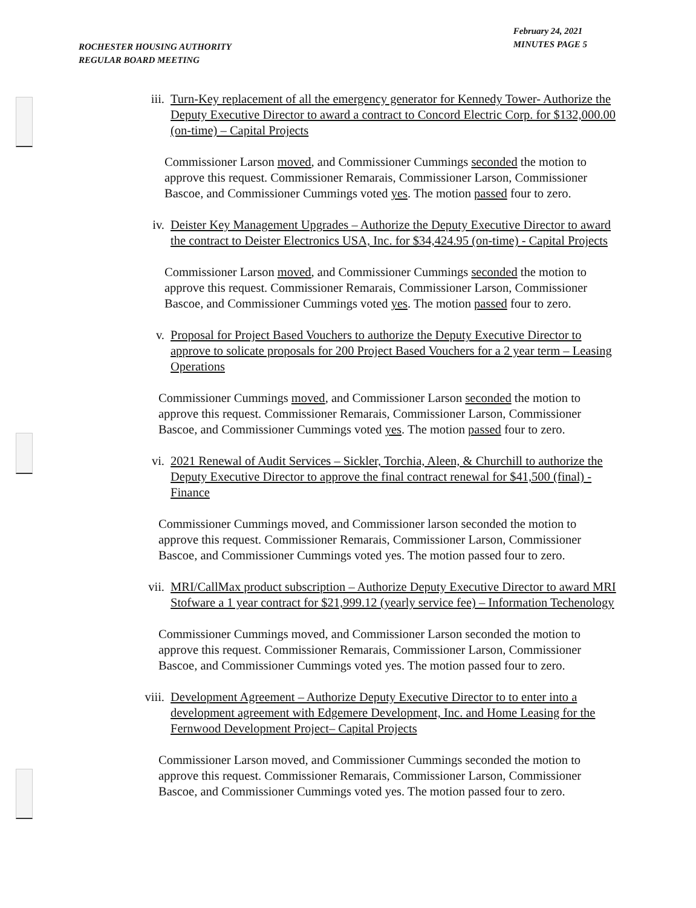ROCHESTER HOUSING AUTHORITY
REGULAR BOARD MEETING
February 24, 2021
MINUTES PAGE 5
iii. Turn-Key replacement of all the emergency generator for Kennedy Tower- Authorize the Deputy Executive Director to award a contract to Concord Electric Corp. for $132,000.00 (on-time) – Capital Projects
Commissioner Larson moved, and Commissioner Cummings seconded the motion to approve this request. Commissioner Remarais, Commissioner Larson, Commissioner Bascoe, and Commissioner Cummings voted yes. The motion passed four to zero.
iv. Deister Key Management Upgrades – Authorize the Deputy Executive Director to award the contract to Deister Electronics USA, Inc. for $34,424.95 (on-time) - Capital Projects
Commissioner Larson moved, and Commissioner Cummings seconded the motion to approve this request. Commissioner Remarais, Commissioner Larson, Commissioner Bascoe, and Commissioner Cummings voted yes. The motion passed four to zero.
v. Proposal for Project Based Vouchers to authorize the Deputy Executive Director to approve to solicate proposals for 200 Project Based Vouchers for a 2 year term – Leasing Operations
Commissioner Cummings moved, and Commissioner Larson seconded the motion to approve this request. Commissioner Remarais, Commissioner Larson, Commissioner Bascoe, and Commissioner Cummings voted yes. The motion passed four to zero.
vi. 2021 Renewal of Audit Services – Sickler, Torchia, Aleen, & Churchill to authorize the Deputy Executive Director to approve the final contract renewal for $41,500 (final) - Finance
Commissioner Cummings moved, and Commissioner larson seconded the motion to approve this request. Commissioner Remarais, Commissioner Larson, Commissioner Bascoe, and Commissioner Cummings voted yes. The motion passed four to zero.
vii. MRI/CallMax product subscription – Authorize Deputy Executive Director to award MRI Stofware a 1 year contract for $21,999.12 (yearly service fee) – Information Techenology
Commissioner Cummings moved, and Commissioner Larson seconded the motion to approve this request. Commissioner Remarais, Commissioner Larson, Commissioner Bascoe, and Commissioner Cummings voted yes. The motion passed four to zero.
viii. Development Agreement – Authorize Deputy Executive Director to to enter into a development agreement with Edgemere Development, Inc. and Home Leasing for the Fernwood Development Project– Capital Projects
Commissioner Larson moved, and Commissioner Cummings seconded the motion to approve this request. Commissioner Remarais, Commissioner Larson, Commissioner Bascoe, and Commissioner Cummings voted yes. The motion passed four to zero.